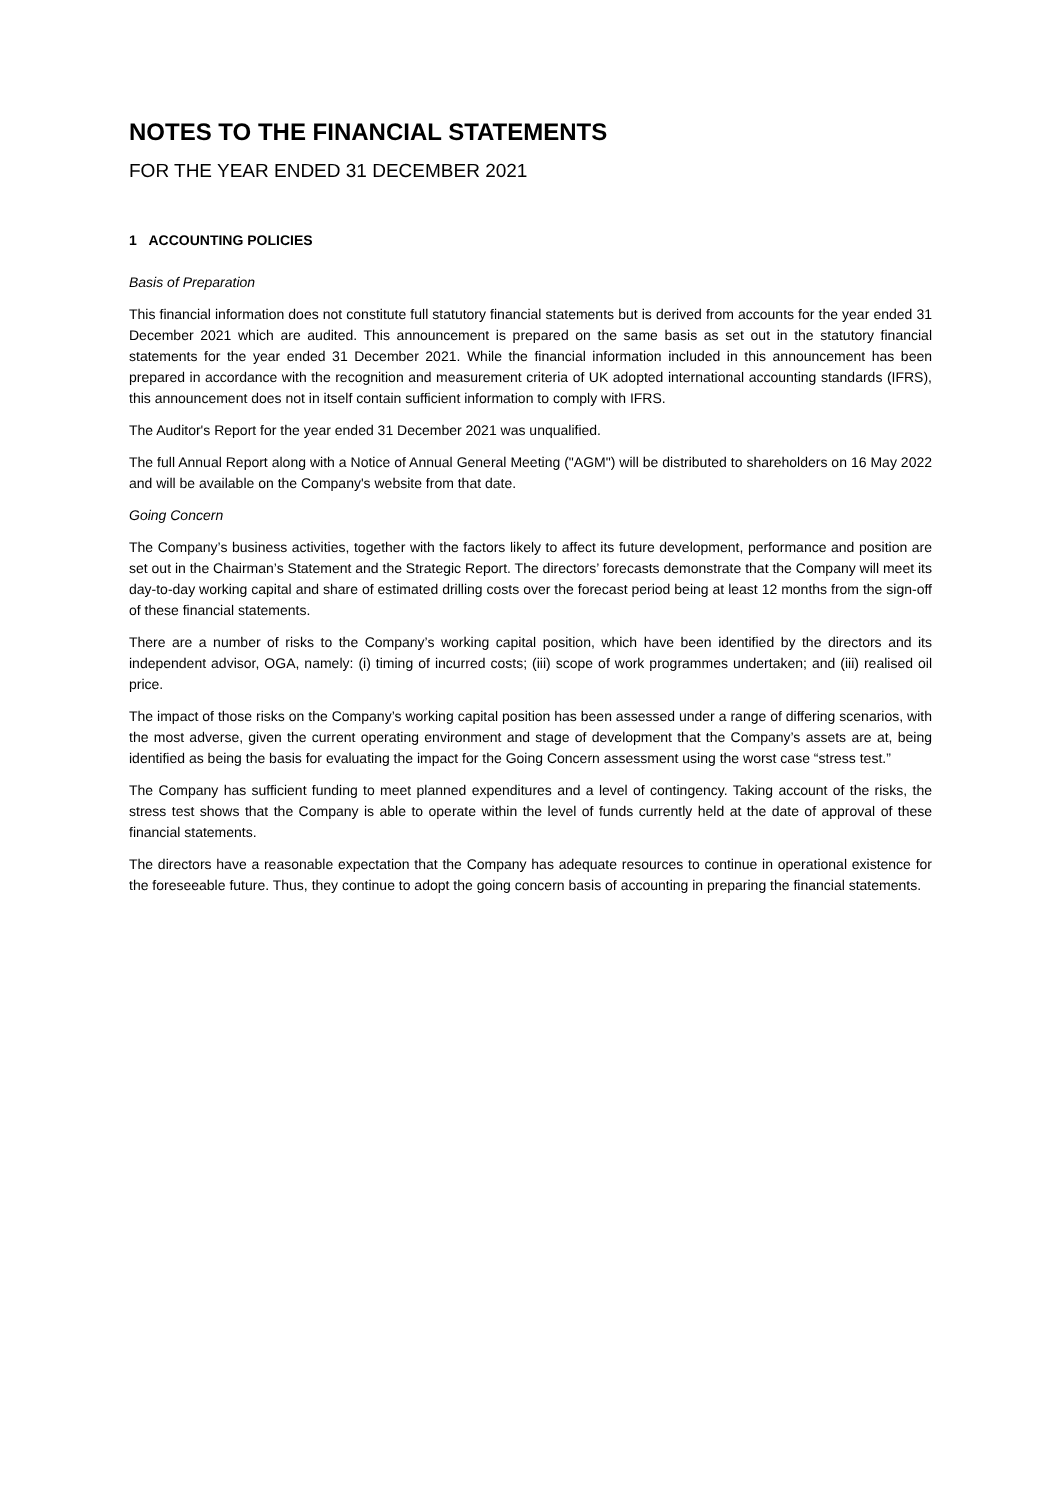NOTES TO THE FINANCIAL STATEMENTS
FOR THE YEAR ENDED 31 DECEMBER 2021
1 ACCOUNTING POLICIES
Basis of Preparation
This financial information does not constitute full statutory financial statements but is derived from accounts for the year ended 31 December 2021 which are audited. This announcement is prepared on the same basis as set out in the statutory financial statements for the year ended 31 December 2021. While the financial information included in this announcement has been prepared in accordance with the recognition and measurement criteria of UK adopted international accounting standards (IFRS), this announcement does not in itself contain sufficient information to comply with IFRS.
The Auditor's Report for the year ended 31 December 2021 was unqualified.
The full Annual Report along with a Notice of Annual General Meeting ("AGM") will be distributed to shareholders on 16 May 2022 and will be available on the Company's website from that date.
Going Concern
The Company’s business activities, together with the factors likely to affect its future development, performance and position are set out in the Chairman’s Statement and the Strategic Report. The directors’ forecasts demonstrate that the Company will meet its day-to-day working capital and share of estimated drilling costs over the forecast period being at least 12 months from the sign-off of these financial statements.
There are a number of risks to the Company’s working capital position, which have been identified by the directors and its independent advisor, OGA, namely: (i) timing of incurred costs; (iii) scope of work programmes undertaken; and (iii) realised oil price.
The impact of those risks on the Company’s working capital position has been assessed under a range of differing scenarios, with the most adverse, given the current operating environment and stage of development that the Company’s assets are at, being identified as being the basis for evaluating the impact for the Going Concern assessment using the worst case “stress test.”
The Company has sufficient funding to meet planned expenditures and a level of contingency. Taking account of the risks, the stress test shows that the Company is able to operate within the level of funds currently held at the date of approval of these financial statements.
The directors have a reasonable expectation that the Company has adequate resources to continue in operational existence for the foreseeable future. Thus, they continue to adopt the going concern basis of accounting in preparing the financial statements.